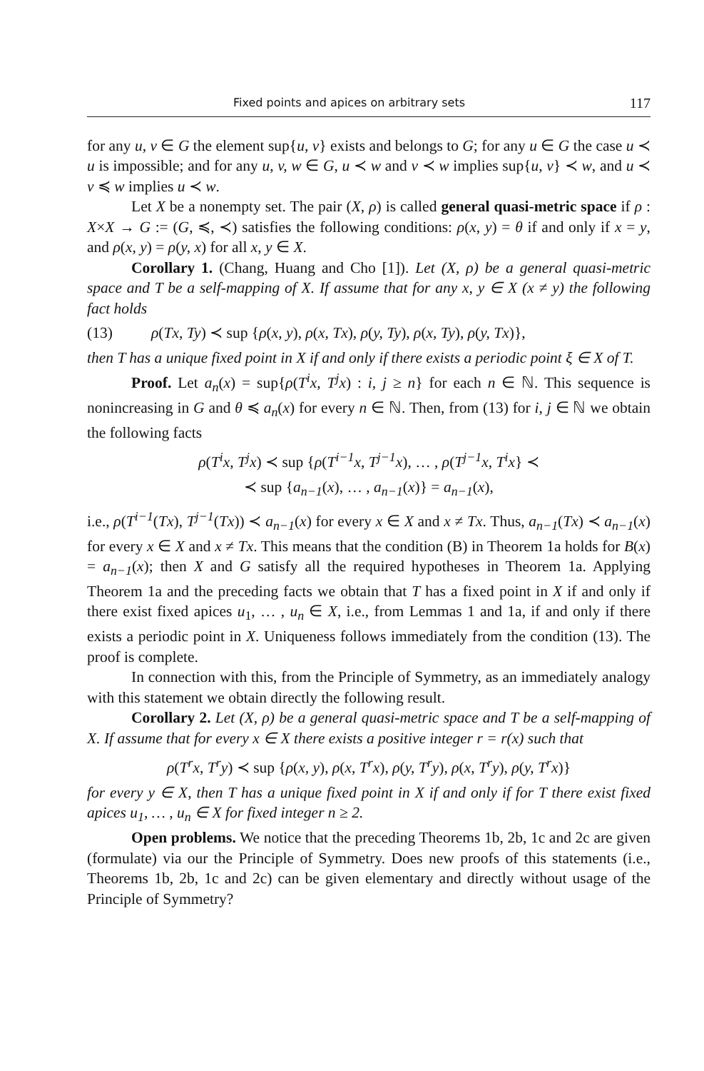Fixed points and apices on arbitrary sets 117
for any u, v ∈ G the element sup{u, v} exists and belongs to G; for any u ∈ G the case u ≺ u is impossible; and for any u, v, w ∈ G, u ≺ w and v ≺ w implies sup{u, v} ≺ w, and u ≺ v ≼ w implies u ≺ w.
Let X be a nonempty set. The pair (X, ρ) is called general quasi-metric space if ρ : X×X → G := (G, ≼, ≺) satisfies the following conditions: ρ(x, y) = θ if and only if x = y, and ρ(x, y) = ρ(y, x) for all x, y ∈ X.
Corollary 1. (Chang, Huang and Cho [1]). Let (X, ρ) be a general quasi-metric space and T be a self-mapping of X. If assume that for any x, y ∈ X (x ≠ y) the following fact holds
(13) ρ(Tx, Ty) ≺ sup {ρ(x, y), ρ(x, Tx), ρ(y, Ty), ρ(x, Ty), ρ(y, Tx)},
then T has a unique fixed point in X if and only if there exists a periodic point ξ ∈ X of T.
Proof. Let a<sub>n</sub>(x) = sup{ρ(T<sup>i</sup>x, T<sup>j</sup>x) : i, j ≥ n} for each n ∈ ℕ. This sequence is nonincreasing in G and θ ≼ a<sub>n</sub>(x) for every n ∈ ℕ. Then, from (13) for i, j ∈ ℕ we obtain the following facts
ρ(T<sup>i</sup>x, T<sup>j</sup>x) ≺ sup {ρ(T<sup>i−1</sup>x, T<sup>j−1</sup>x), … , ρ(T<sup>j−1</sup>x, T<sup>i</sup>x} ≺
≺ sup {a<sub>n−1</sub>(x), … , a<sub>n−1</sub>(x)} = a<sub>n−1</sub>(x),
i.e., ρ(T<sup>i−1</sup>(Tx), T<sup>j−1</sup>(Tx)) ≺ a<sub>n−1</sub>(x) for every x ∈ X and x ≠ Tx. Thus, a<sub>n−1</sub>(Tx) ≺ a<sub>n−1</sub>(x) for every x ∈ X and x ≠ Tx. This means that the condition (B) in Theorem 1a holds for B(x) = a<sub>n−1</sub>(x); then X and G satisfy all the required hypotheses in Theorem 1a. Applying Theorem 1a and the preceding facts we obtain that T has a fixed point in X if and only if there exist fixed apices u<sub>1</sub>, … , u<sub>n</sub> ∈ X, i.e., from Lemmas 1 and 1a, if and only if there exists a periodic point in X. Uniqueness follows immediately from the condition (13). The proof is complete.
In connection with this, from the Principle of Symmetry, as an immediately analogy with this statement we obtain directly the following result.
Corollary 2. Let (X, ρ) be a general quasi-metric space and T be a self-mapping of X. If assume that for every x ∈ X there exists a positive integer r = r(x) such that
ρ(T<sup>r</sup>x, T<sup>r</sup>y) ≺ sup {ρ(x, y), ρ(x, T<sup>r</sup>x), ρ(y, T<sup>r</sup>y), ρ(x, T<sup>r</sup>y), ρ(y, T<sup>r</sup>x)}
for every y ∈ X, then T has a unique fixed point in X if and only if for T there exist fixed apices u<sub>1</sub>, … , u<sub>n</sub> ∈ X for fixed integer n ≥ 2.
Open problems. We notice that the preceding Theorems 1b, 2b, 1c and 2c are given (formulate) via our the Principle of Symmetry. Does new proofs of this statements (i.e., Theorems 1b, 2b, 1c and 2c) can be given elementary and directly without usage of the Principle of Symmetry?